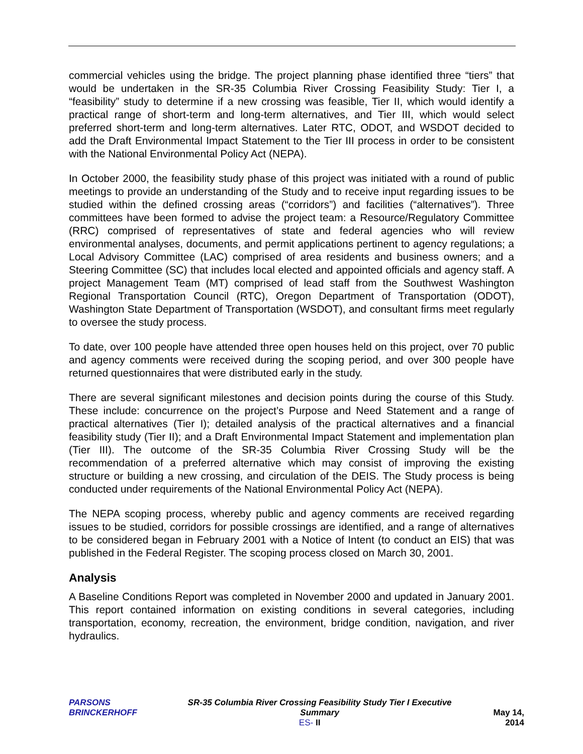commercial vehicles using the bridge. The project planning phase identified three “tiers” that would be undertaken in the SR-35 Columbia River Crossing Feasibility Study: Tier I, a “feasibility” study to determine if a new crossing was feasible, Tier II, which would identify a practical range of short-term and long-term alternatives, and Tier III, which would select preferred short-term and long-term alternatives. Later RTC, ODOT, and WSDOT decided to add the Draft Environmental Impact Statement to the Tier III process in order to be consistent with the National Environmental Policy Act (NEPA).
In October 2000, the feasibility study phase of this project was initiated with a round of public meetings to provide an understanding of the Study and to receive input regarding issues to be studied within the defined crossing areas (“corridors”) and facilities (“alternatives”). Three committees have been formed to advise the project team: a Resource/Regulatory Committee (RRC) comprised of representatives of state and federal agencies who will review environmental analyses, documents, and permit applications pertinent to agency regulations; a Local Advisory Committee (LAC) comprised of area residents and business owners; and a Steering Committee (SC) that includes local elected and appointed officials and agency staff. A project Management Team (MT) comprised of lead staff from the Southwest Washington Regional Transportation Council (RTC), Oregon Department of Transportation (ODOT), Washington State Department of Transportation (WSDOT), and consultant firms meet regularly to oversee the study process.
To date, over 100 people have attended three open houses held on this project, over 70 public and agency comments were received during the scoping period, and over 300 people have returned questionnaires that were distributed early in the study.
There are several significant milestones and decision points during the course of this Study. These include: concurrence on the project’s Purpose and Need Statement and a range of practical alternatives (Tier I); detailed analysis of the practical alternatives and a financial feasibility study (Tier II); and a Draft Environmental Impact Statement and implementation plan (Tier III). The outcome of the SR-35 Columbia River Crossing Study will be the recommendation of a preferred alternative which may consist of improving the existing structure or building a new crossing, and circulation of the DEIS. The Study process is being conducted under requirements of the National Environmental Policy Act (NEPA).
The NEPA scoping process, whereby public and agency comments are received regarding issues to be studied, corridors for possible crossings are identified, and a range of alternatives to be considered began in February 2001 with a Notice of Intent (to conduct an EIS) that was published in the Federal Register. The scoping process closed on March 30, 2001.
Analysis
A Baseline Conditions Report was completed in November 2000 and updated in January 2001. This report contained information on existing conditions in several categories, including transportation, economy, recreation, the environment, bridge condition, navigation, and river hydraulics.
PARSONS
BRINCKERHOFF
SR-35 Columbia River Crossing Feasibility Study Tier I Executive Summary
ES- II
May 14, 2014